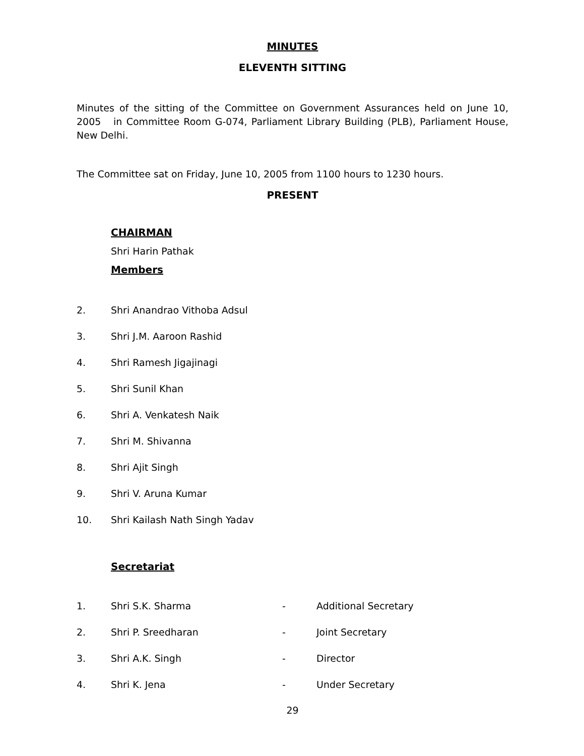MINUTES
ELEVENTH SITTING
Minutes of the sitting of the Committee on Government Assurances held on June 10, 2005 in Committee Room G-074, Parliament Library Building (PLB), Parliament House, New Delhi.
The Committee sat on Friday, June 10, 2005 from 1100 hours to 1230 hours.
PRESENT
CHAIRMAN
Shri Harin Pathak
Members
2. Shri Anandrao Vithoba Adsul
3. Shri J.M. Aaroon Rashid
4. Shri Ramesh Jigajinagi
5. Shri Sunil Khan
6. Shri A. Venkatesh Naik
7. Shri M. Shivanna
8. Shri Ajit Singh
9. Shri V. Aruna Kumar
10. Shri Kailash Nath Singh Yadav
Secretariat
1. Shri S.K. Sharma - Additional Secretary
2. Shri P. Sreedharan - Joint Secretary
3. Shri A.K. Singh - Director
4. Shri K. Jena - Under Secretary
29